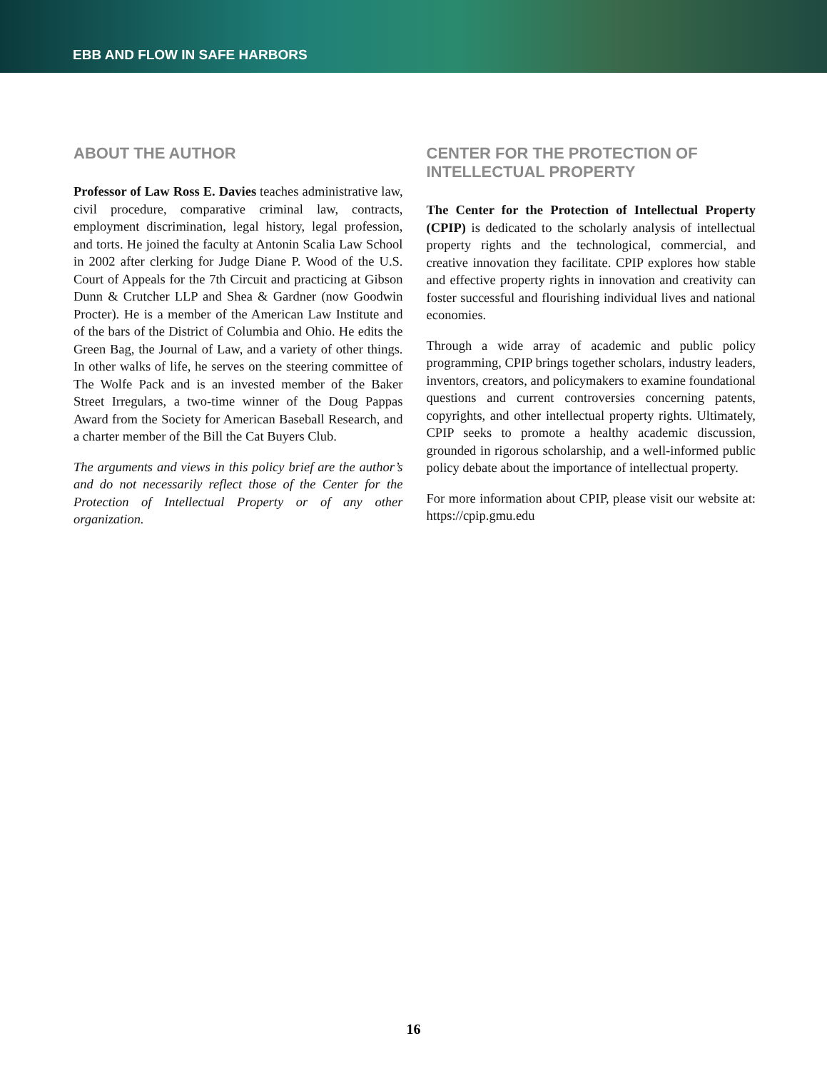EBB AND FLOW IN SAFE HARBORS
ABOUT THE AUTHOR
Professor of Law Ross E. Davies teaches administrative law, civil procedure, comparative criminal law, contracts, employment discrimination, legal history, legal profession, and torts. He joined the faculty at Antonin Scalia Law School in 2002 after clerking for Judge Diane P. Wood of the U.S. Court of Appeals for the 7th Circuit and practicing at Gibson Dunn & Crutcher LLP and Shea & Gardner (now Goodwin Procter). He is a member of the American Law Institute and of the bars of the District of Columbia and Ohio. He edits the Green Bag, the Journal of Law, and a variety of other things. In other walks of life, he serves on the steering committee of The Wolfe Pack and is an invested member of the Baker Street Irregulars, a two-time winner of the Doug Pappas Award from the Society for American Baseball Research, and a charter member of the Bill the Cat Buyers Club.
The arguments and views in this policy brief are the author’s and do not necessarily reflect those of the Center for the Protection of Intellectual Property or of any other organization.
CENTER FOR THE PROTECTION OF INTELLECTUAL PROPERTY
The Center for the Protection of Intellectual Property (CPIP) is dedicated to the scholarly analysis of intellectual property rights and the technological, commercial, and creative innovation they facilitate. CPIP explores how stable and effective property rights in innovation and creativity can foster successful and flourishing individual lives and national economies.
Through a wide array of academic and public policy programming, CPIP brings together scholars, industry leaders, inventors, creators, and policymakers to examine foundational questions and current controversies concerning patents, copyrights, and other intellectual property rights. Ultimately, CPIP seeks to promote a healthy academic discussion, grounded in rigorous scholarship, and a well-informed public policy debate about the importance of intellectual property.
For more information about CPIP, please visit our website at: https://cpip.gmu.edu
16